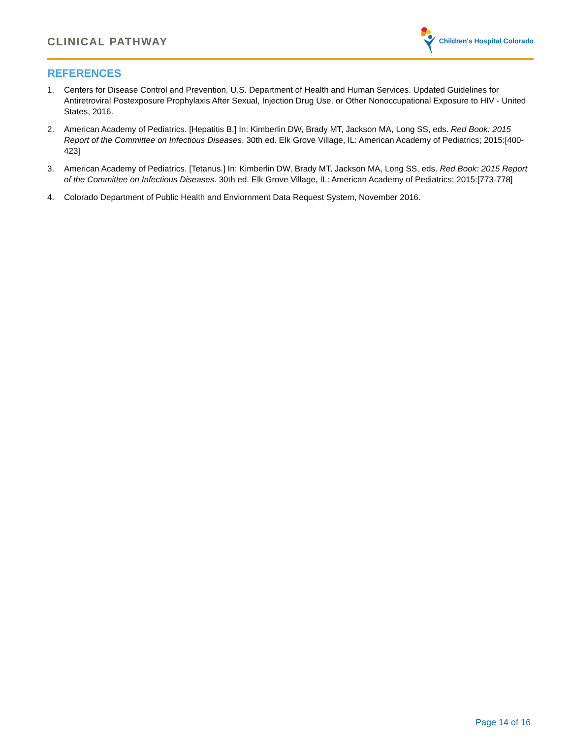CLINICAL PATHWAY
Children's Hospital Colorado
REFERENCES
1. Centers for Disease Control and Prevention, U.S. Department of Health and Human Services. Updated Guidelines for Antiretroviral Postexposure Prophylaxis After Sexual, Injection Drug Use, or Other Nonoccupational Exposure to HIV - United States, 2016.
2. American Academy of Pediatrics. [Hepatitis B.] In: Kimberlin DW, Brady MT, Jackson MA, Long SS, eds. Red Book: 2015 Report of the Committee on Infectious Diseases. 30th ed. Elk Grove Village, IL: American Academy of Pediatrics; 2015:[400-423]
3. American Academy of Pediatrics. [Tetanus.] In: Kimberlin DW, Brady MT, Jackson MA, Long SS, eds. Red Book: 2015 Report of the Committee on Infectious Diseases. 30th ed. Elk Grove Village, IL: American Academy of Pediatrics; 2015:[773-778]
4. Colorado Department of Public Health and Enviornment Data Request System, November 2016.
Page 14 of 16